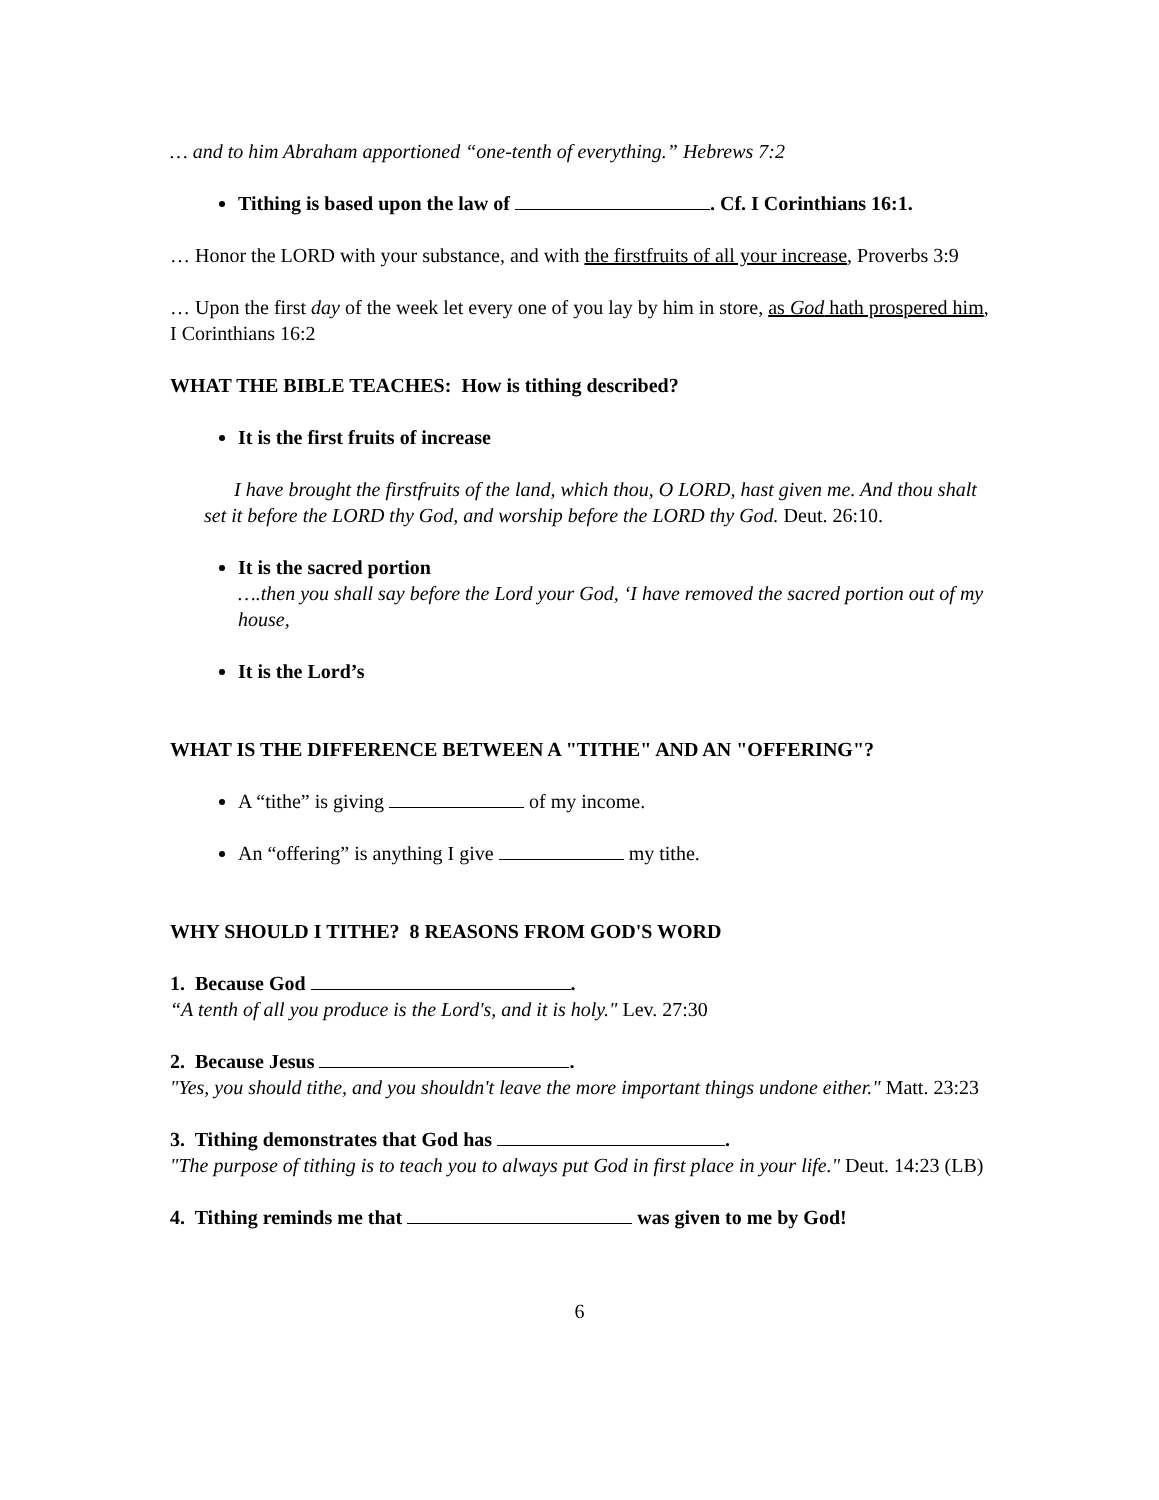… and to him Abraham apportioned “one-tenth of everything.” Hebrews 7:2
Tithing is based upon the law of . Cf. I Corinthians 16:1.
… Honor the LORD with your substance, and with the firstfruits of all your increase, Proverbs 3:9
… Upon the first day of the week let every one of you lay by him in store, as God hath prospered him, I Corinthians 16:2
WHAT THE BIBLE TEACHES: How is tithing described?
It is the first fruits of increase
I have brought the firstfruits of the land, which thou, O LORD, hast given me. And thou shalt set it before the LORD thy God, and worship before the LORD thy God. Deut. 26:10.
It is the sacred portion
….then you shall say before the Lord your God, ‘I have removed the sacred portion out of my house,
It is the Lord’s
WHAT IS THE DIFFERENCE BETWEEN A "TITHE" AND AN "OFFERING"?
A “tithe” is giving of my income.
An “offering” is anything I give my tithe.
WHY SHOULD I TITHE? 8 REASONS FROM GOD'S WORD
1. Because God .
“A tenth of all you produce is the Lord's, and it is holy." Lev. 27:30
2. Because Jesus .
"Yes, you should tithe, and you shouldn't leave the more important things undone either." Matt. 23:23
3. Tithing demonstrates that God has .
"The purpose of tithing is to teach you to always put God in first place in your life." Deut. 14:23 (LB)
4. Tithing reminds me that was given to me by God!
6